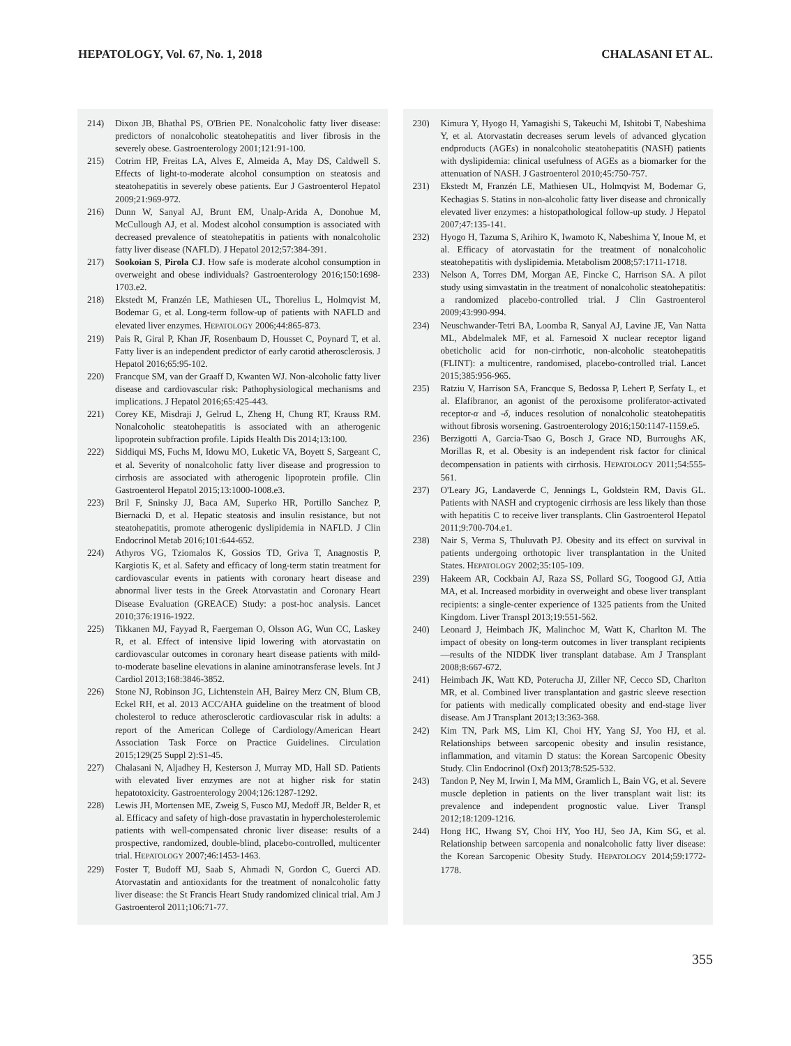HEPATOLOGY, Vol. 67, No. 1, 2018 CHALASANI ET AL.
214) Dixon JB, Bhathal PS, O'Brien PE. Nonalcoholic fatty liver disease: predictors of nonalcoholic steatohepatitis and liver fibrosis in the severely obese. Gastroenterology 2001;121:91-100.
215) Cotrim HP, Freitas LA, Alves E, Almeida A, May DS, Caldwell S. Effects of light-to-moderate alcohol consumption on steatosis and steatohepatitis in severely obese patients. Eur J Gastroenterol Hepatol 2009;21:969-972.
216) Dunn W, Sanyal AJ, Brunt EM, Unalp-Arida A, Donohue M, McCullough AJ, et al. Modest alcohol consumption is associated with decreased prevalence of steatohepatitis in patients with nonalcoholic fatty liver disease (NAFLD). J Hepatol 2012;57:384-391.
217) Sookoian S, Pirola CJ. How safe is moderate alcohol consumption in overweight and obese individuals? Gastroenterology 2016;150:1698-1703.e2.
218) Ekstedt M, Franzén LE, Mathiesen UL, Thorelius L, Holmqvist M, Bodemar G, et al. Long-term follow-up of patients with NAFLD and elevated liver enzymes. HEPATOLOGY 2006;44:865-873.
219) Pais R, Giral P, Khan JF, Rosenbaum D, Housset C, Poynard T, et al. Fatty liver is an independent predictor of early carotid atherosclerosis. J Hepatol 2016;65:95-102.
220) Francque SM, van der Graaff D, Kwanten WJ. Non-alcoholic fatty liver disease and cardiovascular risk: Pathophysiological mechanisms and implications. J Hepatol 2016;65:425-443.
221) Corey KE, Misdraji J, Gelrud L, Zheng H, Chung RT, Krauss RM. Nonalcoholic steatohepatitis is associated with an atherogenic lipoprotein subfraction profile. Lipids Health Dis 2014;13:100.
222) Siddiqui MS, Fuchs M, Idowu MO, Luketic VA, Boyett S, Sargeant C, et al. Severity of nonalcoholic fatty liver disease and progression to cirrhosis are associated with atherogenic lipoprotein profile. Clin Gastroenterol Hepatol 2015;13:1000-1008.e3.
223) Bril F, Sninsky JJ, Baca AM, Superko HR, Portillo Sanchez P, Biernacki D, et al. Hepatic steatosis and insulin resistance, but not steatohepatitis, promote atherogenic dyslipidemia in NAFLD. J Clin Endocrinol Metab 2016;101:644-652.
224) Athyros VG, Tziomalos K, Gossios TD, Griva T, Anagnostis P, Kargiotis K, et al. Safety and efficacy of long-term statin treatment for cardiovascular events in patients with coronary heart disease and abnormal liver tests in the Greek Atorvastatin and Coronary Heart Disease Evaluation (GREACE) Study: a post-hoc analysis. Lancet 2010;376:1916-1922.
225) Tikkanen MJ, Fayyad R, Faergeman O, Olsson AG, Wun CC, Laskey R, et al. Effect of intensive lipid lowering with atorvastatin on cardiovascular outcomes in coronary heart disease patients with mild-to-moderate baseline elevations in alanine aminotransferase levels. Int J Cardiol 2013;168:3846-3852.
226) Stone NJ, Robinson JG, Lichtenstein AH, Bairey Merz CN, Blum CB, Eckel RH, et al. 2013 ACC/AHA guideline on the treatment of blood cholesterol to reduce atherosclerotic cardiovascular risk in adults: a report of the American College of Cardiology/American Heart Association Task Force on Practice Guidelines. Circulation 2015;129(25 Suppl 2):S1-45.
227) Chalasani N, Aljadhey H, Kesterson J, Murray MD, Hall SD. Patients with elevated liver enzymes are not at higher risk for statin hepatotoxicity. Gastroenterology 2004;126:1287-1292.
228) Lewis JH, Mortensen ME, Zweig S, Fusco MJ, Medoff JR, Belder R, et al. Efficacy and safety of high-dose pravastatin in hypercholesterolemic patients with well-compensated chronic liver disease: results of a prospective, randomized, double-blind, placebo-controlled, multicenter trial. HEPATOLOGY 2007;46:1453-1463.
229) Foster T, Budoff MJ, Saab S, Ahmadi N, Gordon C, Guerci AD. Atorvastatin and antioxidants for the treatment of nonalcoholic fatty liver disease: the St Francis Heart Study randomized clinical trial. Am J Gastroenterol 2011;106:71-77.
230) Kimura Y, Hyogo H, Yamagishi S, Takeuchi M, Ishitobi T, Nabeshima Y, et al. Atorvastatin decreases serum levels of advanced glycation endproducts (AGEs) in nonalcoholic steatohepatitis (NASH) patients with dyslipidemia: clinical usefulness of AGEs as a biomarker for the attenuation of NASH. J Gastroenterol 2010;45:750-757.
231) Ekstedt M, Franzén LE, Mathiesen UL, Holmqvist M, Bodemar G, Kechagias S. Statins in non-alcoholic fatty liver disease and chronically elevated liver enzymes: a histopathological follow-up study. J Hepatol 2007;47:135-141.
232) Hyogo H, Tazuma S, Arihiro K, Iwamoto K, Nabeshima Y, Inoue M, et al. Efficacy of atorvastatin for the treatment of nonalcoholic steatohepatitis with dyslipidemia. Metabolism 2008;57:1711-1718.
233) Nelson A, Torres DM, Morgan AE, Fincke C, Harrison SA. A pilot study using simvastatin in the treatment of nonalcoholic steatohepatitis: a randomized placebo-controlled trial. J Clin Gastroenterol 2009;43:990-994.
234) Neuschwander-Tetri BA, Loomba R, Sanyal AJ, Lavine JE, Van Natta ML, Abdelmalek MF, et al. Farnesoid X nuclear receptor ligand obeticholic acid for non-cirrhotic, non-alcoholic steatohepatitis (FLINT): a multicentre, randomised, placebo-controlled trial. Lancet 2015;385:956-965.
235) Ratziu V, Harrison SA, Francque S, Bedossa P, Lehert P, Serfaty L, et al. Elafibranor, an agonist of the peroxisome proliferator-activated receptor-α and -δ, induces resolution of nonalcoholic steatohepatitis without fibrosis worsening. Gastroenterology 2016;150:1147-1159.e5.
236) Berzigotti A, Garcia-Tsao G, Bosch J, Grace ND, Burroughs AK, Morillas R, et al. Obesity is an independent risk factor for clinical decompensation in patients with cirrhosis. HEPATOLOGY 2011;54:555-561.
237) O'Leary JG, Landaverde C, Jennings L, Goldstein RM, Davis GL. Patients with NASH and cryptogenic cirrhosis are less likely than those with hepatitis C to receive liver transplants. Clin Gastroenterol Hepatol 2011;9:700-704.e1.
238) Nair S, Verma S, Thuluvath PJ. Obesity and its effect on survival in patients undergoing orthotopic liver transplantation in the United States. HEPATOLOGY 2002;35:105-109.
239) Hakeem AR, Cockbain AJ, Raza SS, Pollard SG, Toogood GJ, Attia MA, et al. Increased morbidity in overweight and obese liver transplant recipients: a single-center experience of 1325 patients from the United Kingdom. Liver Transpl 2013;19:551-562.
240) Leonard J, Heimbach JK, Malinchoc M, Watt K, Charlton M. The impact of obesity on long-term outcomes in liver transplant recipients—results of the NIDDK liver transplant database. Am J Transplant 2008;8:667-672.
241) Heimbach JK, Watt KD, Poterucha JJ, Ziller NF, Cecco SD, Charlton MR, et al. Combined liver transplantation and gastric sleeve resection for patients with medically complicated obesity and end-stage liver disease. Am J Transplant 2013;13:363-368.
242) Kim TN, Park MS, Lim KI, Choi HY, Yang SJ, Yoo HJ, et al. Relationships between sarcopenic obesity and insulin resistance, inflammation, and vitamin D status: the Korean Sarcopenic Obesity Study. Clin Endocrinol (Oxf) 2013;78:525-532.
243) Tandon P, Ney M, Irwin I, Ma MM, Gramlich L, Bain VG, et al. Severe muscle depletion in patients on the liver transplant wait list: its prevalence and independent prognostic value. Liver Transpl 2012;18:1209-1216.
244) Hong HC, Hwang SY, Choi HY, Yoo HJ, Seo JA, Kim SG, et al. Relationship between sarcopenia and nonalcoholic fatty liver disease: the Korean Sarcopenic Obesity Study. HEPATOLOGY 2014;59:1772-1778.
355